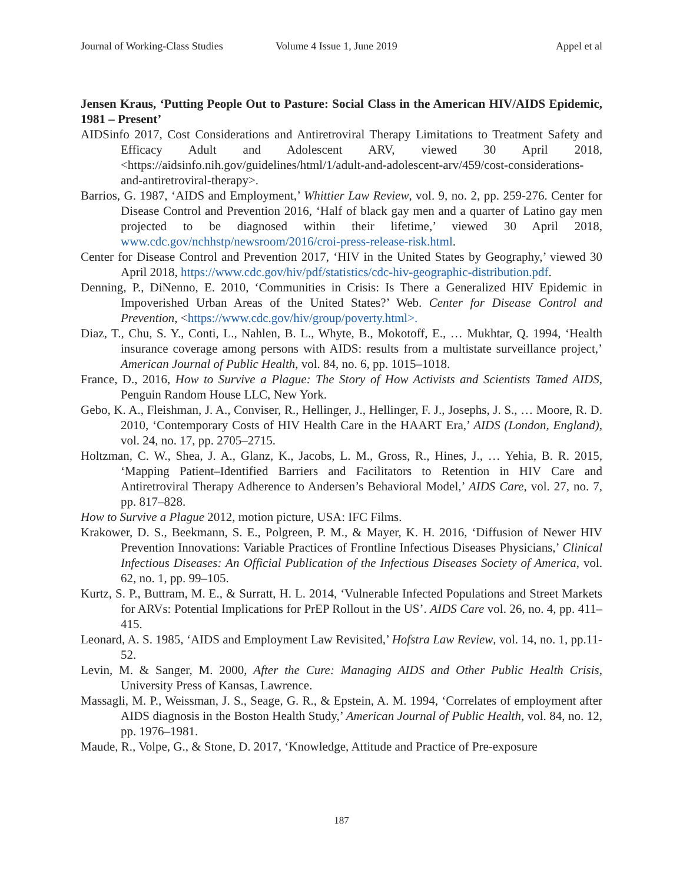Journal of Working-Class Studies Volume 4 Issue 1, June 2019 Appel et al
Jensen Kraus, ‘Putting People Out to Pasture: Social Class in the American HIV/AIDS Epidemic, 1981 – Present’
AIDSinfo 2017, Cost Considerations and Antiretroviral Therapy Limitations to Treatment Safety and Efficacy Adult and Adolescent ARV, viewed 30 April 2018, <https://aidsinfo.nih.gov/guidelines/html/1/adult-and-adolescent-arv/459/cost-considerations-and-antiretroviral-therapy>.
Barrios, G. 1987, ‘AIDS and Employment,’ Whittier Law Review, vol. 9, no. 2, pp. 259-276. Center for Disease Control and Prevention 2016, ‘Half of black gay men and a quarter of Latino gay men projected to be diagnosed within their lifetime,’ viewed 30 April 2018, www.cdc.gov/nchhstp/newsroom/2016/croi-press-release-risk.html.
Center for Disease Control and Prevention 2017, ‘HIV in the United States by Geography,’ viewed 30 April 2018, https://www.cdc.gov/hiv/pdf/statistics/cdc-hiv-geographic-distribution.pdf.
Denning, P., DiNenno, E. 2010, ‘Communities in Crisis: Is There a Generalized HIV Epidemic in Impoverished Urban Areas of the United States?’ Web. Center for Disease Control and Prevention, <https://www.cdc.gov/hiv/group/poverty.html>.
Diaz, T., Chu, S. Y., Conti, L., Nahlen, B. L., Whyte, B., Mokotoff, E., … Mukhtar, Q. 1994, ‘Health insurance coverage among persons with AIDS: results from a multistate surveillance project,’ American Journal of Public Health, vol. 84, no. 6, pp. 1015–1018.
France, D., 2016, How to Survive a Plague: The Story of How Activists and Scientists Tamed AIDS, Penguin Random House LLC, New York.
Gebo, K. A., Fleishman, J. A., Conviser, R., Hellinger, J., Hellinger, F. J., Josephs, J. S., … Moore, R. D. 2010, ‘Contemporary Costs of HIV Health Care in the HAART Era,’ AIDS (London, England), vol. 24, no. 17, pp. 2705–2715.
Holtzman, C. W., Shea, J. A., Glanz, K., Jacobs, L. M., Gross, R., Hines, J., … Yehia, B. R. 2015, ‘Mapping Patient–Identified Barriers and Facilitators to Retention in HIV Care and Antiretroviral Therapy Adherence to Andersen’s Behavioral Model,’ AIDS Care, vol. 27, no. 7, pp. 817–828.
How to Survive a Plague 2012, motion picture, USA: IFC Films.
Krakower, D. S., Beekmann, S. E., Polgreen, P. M., & Mayer, K. H. 2016, ‘Diffusion of Newer HIV Prevention Innovations: Variable Practices of Frontline Infectious Diseases Physicians,’ Clinical Infectious Diseases: An Official Publication of the Infectious Diseases Society of America, vol. 62, no. 1, pp. 99–105.
Kurtz, S. P., Buttram, M. E., & Surratt, H. L. 2014, ‘Vulnerable Infected Populations and Street Markets for ARVs: Potential Implications for PrEP Rollout in the US’. AIDS Care vol. 26, no. 4, pp. 411–415.
Leonard, A. S. 1985, ‘AIDS and Employment Law Revisited,’ Hofstra Law Review, vol. 14, no. 1, pp.11-52.
Levin, M. & Sanger, M. 2000, After the Cure: Managing AIDS and Other Public Health Crisis, University Press of Kansas, Lawrence.
Massagli, M. P., Weissman, J. S., Seage, G. R., & Epstein, A. M. 1994, ‘Correlates of employment after AIDS diagnosis in the Boston Health Study,’ American Journal of Public Health, vol. 84, no. 12, pp. 1976–1981.
Maude, R., Volpe, G., & Stone, D. 2017, ‘Knowledge, Attitude and Practice of Pre-exposure
187